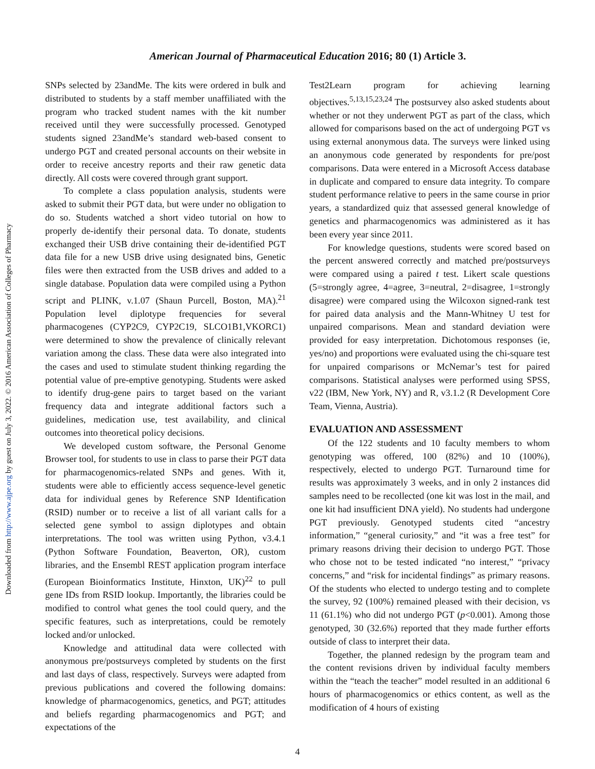Downloaded from http://www.ajpe.org by guest on July 3, 2022. © 2016 American Association of Colleges of Pharmacy
American Journal of Pharmaceutical Education 2016; 80 (1) Article 3.
SNPs selected by 23andMe. The kits were ordered in bulk and distributed to students by a staff member unaffiliated with the program who tracked student names with the kit number received until they were successfully processed. Genotyped students signed 23andMe’s standard web-based consent to undergo PGT and created personal accounts on their website in order to receive ancestry reports and their raw genetic data directly. All costs were covered through grant support.
To complete a class population analysis, students were asked to submit their PGT data, but were under no obligation to do so. Students watched a short video tutorial on how to properly de-identify their personal data. To donate, students exchanged their USB drive containing their de-identified PGT data file for a new USB drive using designated bins, Genetic files were then extracted from the USB drives and added to a single database. Population data were compiled using a Python script and PLINK, v.1.07 (Shaun Purcell, Boston, MA).<sup>21</sup> Population level diplotype frequencies for several pharmacogenes (CYP2C9, CYP2C19, SLCO1B1,VKORC1) were determined to show the prevalence of clinically relevant variation among the class. These data were also integrated into the cases and used to stimulate student thinking regarding the potential value of pre-emptive genotyping. Students were asked to identify drug-gene pairs to target based on the variant frequency data and integrate additional factors such a guidelines, medication use, test availability, and clinical outcomes into theoretical policy decisions.
We developed custom software, the Personal Genome Browser tool, for students to use in class to parse their PGT data for pharmacogenomics-related SNPs and genes. With it, students were able to efficiently access sequence-level genetic data for individual genes by Reference SNP Identification (RSID) number or to receive a list of all variant calls for a selected gene symbol to assign diplotypes and obtain interpretations. The tool was written using Python, v3.4.1 (Python Software Foundation, Beaverton, OR), custom libraries, and the Ensembl REST application program interface (European Bioinformatics Institute, Hinxton, UK)<sup>22</sup> to pull gene IDs from RSID lookup. Importantly, the libraries could be modified to control what genes the tool could query, and the specific features, such as interpretations, could be remotely locked and/or unlocked.
Knowledge and attitudinal data were collected with anonymous pre/postsurveys completed by students on the first and last days of class, respectively. Surveys were adapted from previous publications and covered the following domains: knowledge of pharmacogenomics, genetics, and PGT; attitudes and beliefs regarding pharmacogenomics and PGT; and expectations of the
Test2Learn program for achieving learning objectives.<sup>5,13,15,23,24</sup> The postsurvey also asked students about whether or not they underwent PGT as part of the class, which allowed for comparisons based on the act of undergoing PGT vs using external anonymous data. The surveys were linked using an anonymous code generated by respondents for pre/post comparisons. Data were entered in a Microsoft Access database in duplicate and compared to ensure data integrity. To compare student performance relative to peers in the same course in prior years, a standardized quiz that assessed general knowledge of genetics and pharmacogenomics was administered as it has been every year since 2011.
For knowledge questions, students were scored based on the percent answered correctly and matched pre/postsurveys were compared using a paired t test. Likert scale questions (5=strongly agree, 4=agree, 3=neutral, 2=disagree, 1=strongly disagree) were compared using the Wilcoxon signed-rank test for paired data analysis and the Mann-Whitney U test for unpaired comparisons. Mean and standard deviation were provided for easy interpretation. Dichotomous responses (ie, yes/no) and proportions were evaluated using the chi-square test for unpaired comparisons or McNemar’s test for paired comparisons. Statistical analyses were performed using SPSS, v22 (IBM, New York, NY) and R, v3.1.2 (R Development Core Team, Vienna, Austria).
EVALUATION AND ASSESSMENT
Of the 122 students and 10 faculty members to whom genotyping was offered, 100 (82%) and 10 (100%), respectively, elected to undergo PGT. Turnaround time for results was approximately 3 weeks, and in only 2 instances did samples need to be recollected (one kit was lost in the mail, and one kit had insufficient DNA yield). No students had undergone PGT previously. Genotyped students cited “ancestry information,” “general curiosity,” and “it was a free test” for primary reasons driving their decision to undergo PGT. Those who chose not to be tested indicated “no interest,” “privacy concerns,” and “risk for incidental findings” as primary reasons. Of the students who elected to undergo testing and to complete the survey, 92 (100%) remained pleased with their decision, vs 11 (61.1%) who did not undergo PGT (p<0.001). Among those genotyped, 30 (32.6%) reported that they made further efforts outside of class to interpret their data.
Together, the planned redesign by the program team and the content revisions driven by individual faculty members within the “teach the teacher” model resulted in an additional 6 hours of pharmacogenomics or ethics content, as well as the modification of 4 hours of existing
4